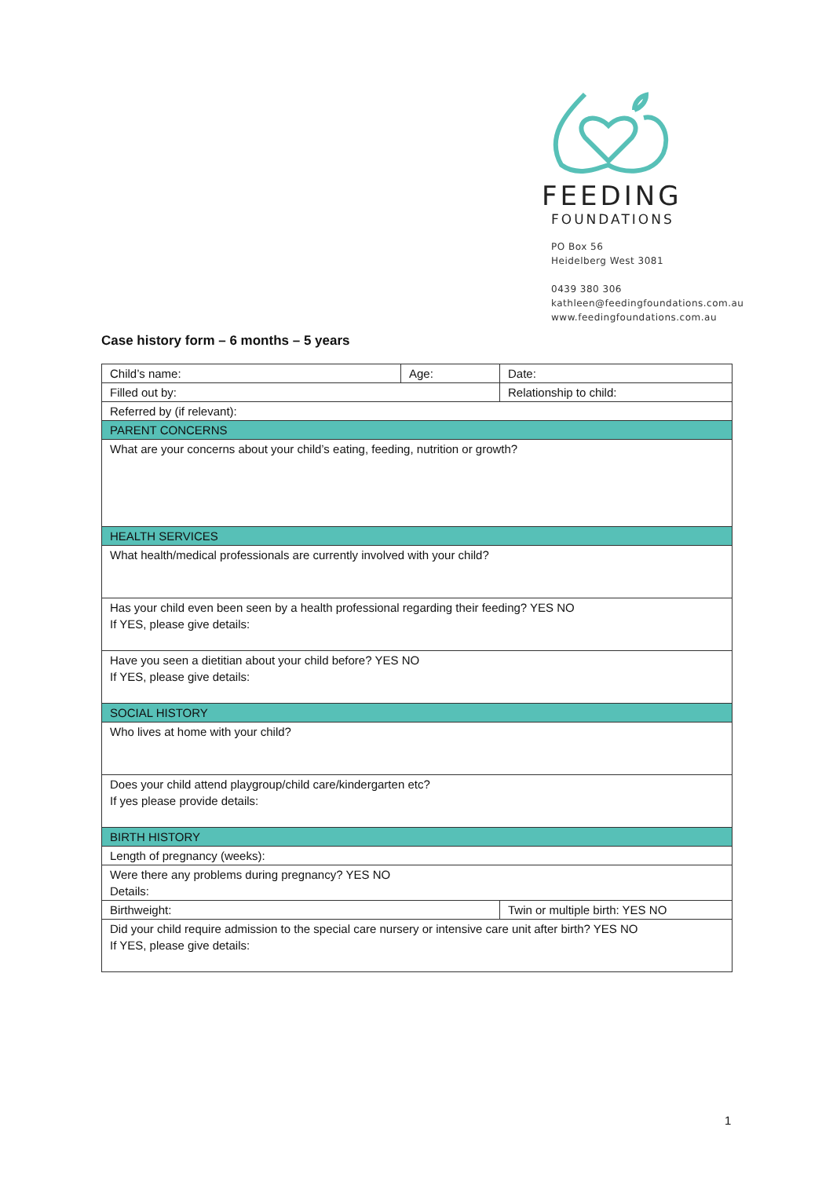FEEDING
FOUNDATIONS
PO Box 56
Heidelberg West 3081
0439 380 306
kathleen@feedingfoundations.com.au
www.feedingfoundations.com.au
Case history form – 6 months – 5 years
| Child’s name: | Age: | Date: |
| Filled out by: | | Relationship to child: |
| Referred by (if relevant): | | |
| PARENT CONCERNS | | |
| What are your concerns about your child’s eating, feeding, nutrition or growth? | | |
| HEALTH SERVICES | | |
| What health/medical professionals are currently involved with your child? | | |
| Has your child even been seen by a health professional regarding their feeding? YES NO If YES, please give details: | | |
| Have you seen a dietitian about your child before? YES NO If YES, please give details: | | |
| SOCIAL HISTORY | | |
| Who lives at home with your child? | | |
| Does your child attend playgroup/child care/kindergarten etc? If yes please provide details: | | |
| BIRTH HISTORY | | |
| Length of pregnancy (weeks): | | |
| Were there any problems during pregnancy? YES NO Details: | | |
| Birthweight: | | Twin or multiple birth: YES NO |
| Did your child require admission to the special care nursery or intensive care unit after birth? YES NO If YES, please give details: | | |
1